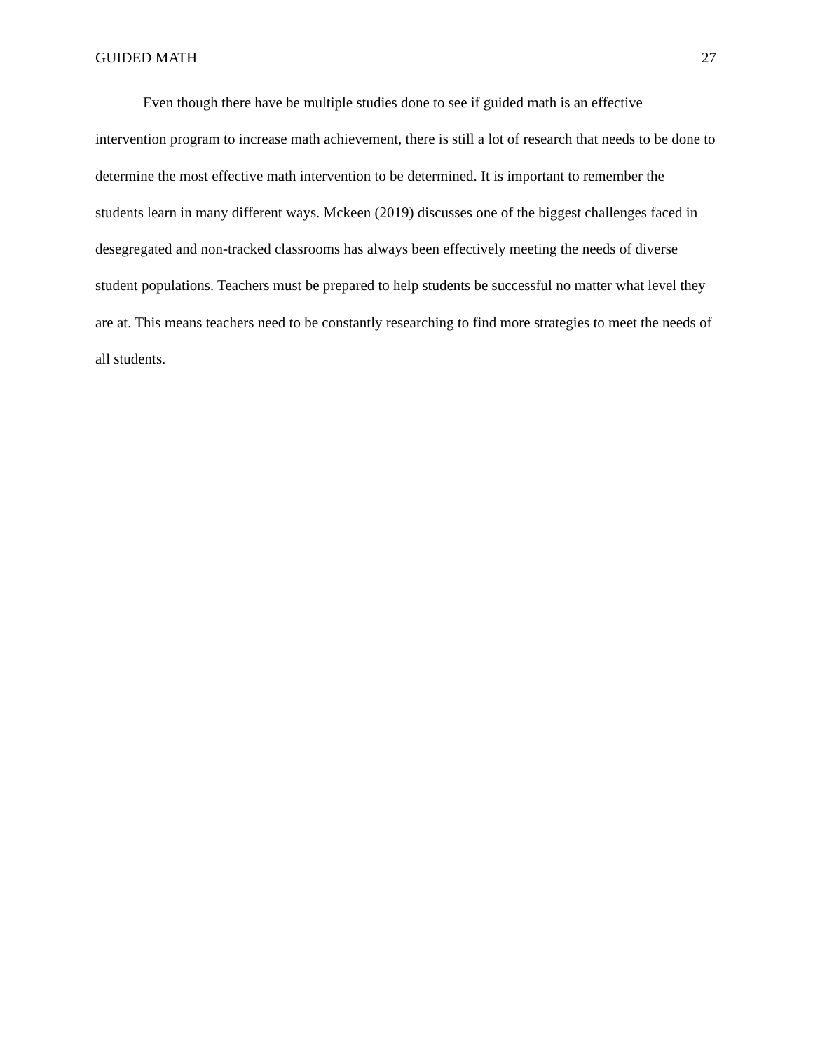GUIDED MATH 27
Even though there have be multiple studies done to see if guided math is an effective intervention program to increase math achievement, there is still a lot of research that needs to be done to determine the most effective math intervention to be determined. It is important to remember the students learn in many different ways. Mckeen (2019) discusses one of the biggest challenges faced in desegregated and non-tracked classrooms has always been effectively meeting the needs of diverse student populations. Teachers must be prepared to help students be successful no matter what level they are at. This means teachers need to be constantly researching to find more strategies to meet the needs of all students.